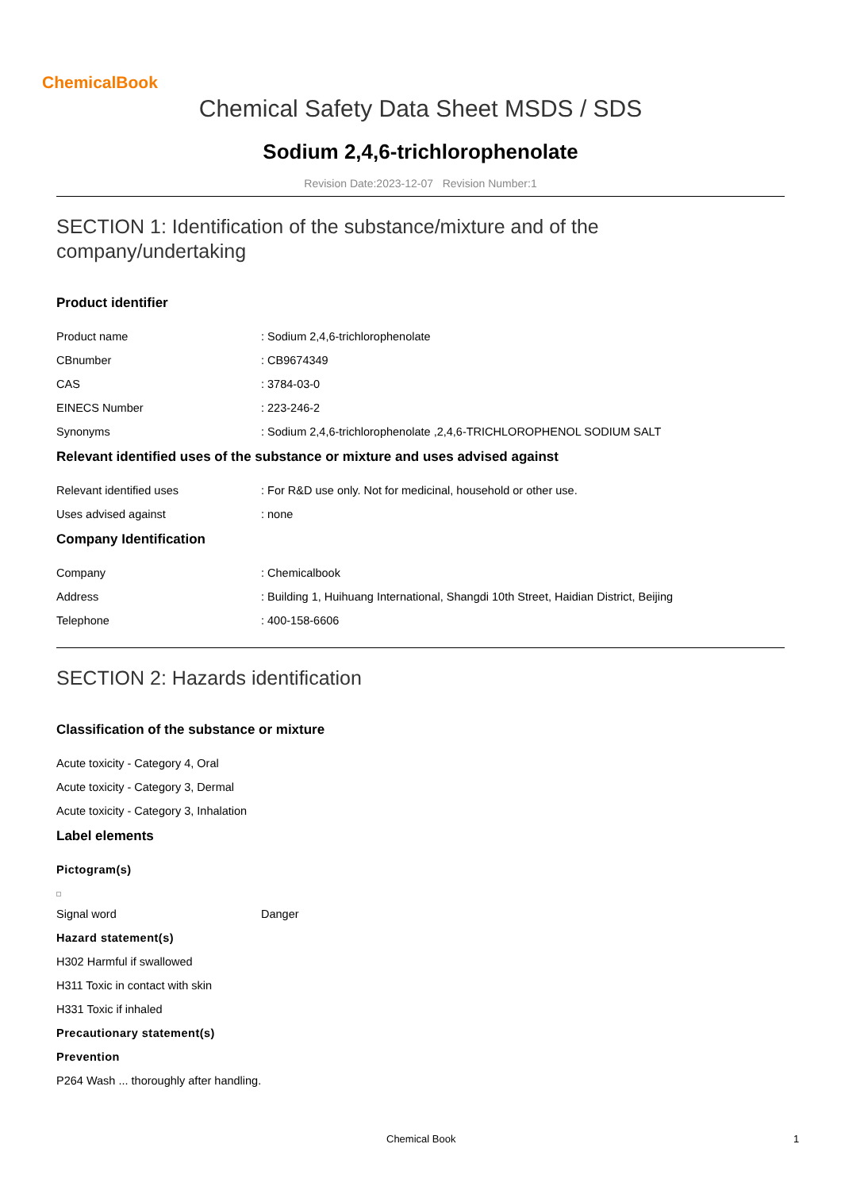ChemicalBook
Chemical Safety Data Sheet MSDS / SDS
Sodium 2,4,6-trichlorophenolate
Revision Date:2023-12-07 Revision Number:1
SECTION 1: Identification of the substance/mixture and of the company/undertaking
Product identifier
Product name : Sodium 2,4,6-trichlorophenolate
CBnumber : CB9674349
CAS : 3784-03-0
EINECS Number : 223-246-2
Synonyms : Sodium 2,4,6-trichlorophenolate ,2,4,6-TRICHLOROPHENOL SODIUM SALT
Relevant identified uses of the substance or mixture and uses advised against
Relevant identified uses : For R&D use only. Not for medicinal, household or other use.
Uses advised against : none
Company Identification
Company : Chemicalbook
Address : Building 1, Huihuang International, Shangdi 10th Street, Haidian District, Beijing
Telephone : 400-158-6606
SECTION 2: Hazards identification
Classification of the substance or mixture
Acute toxicity - Category 4, Oral
Acute toxicity - Category 3, Dermal
Acute toxicity - Category 3, Inhalation
Label elements
Pictogram(s)
Signal word Danger
Hazard statement(s)
H302 Harmful if swallowed
H311 Toxic in contact with skin
H331 Toxic if inhaled
Precautionary statement(s)
Prevention
P264 Wash ... thoroughly after handling.
Chemical Book 1